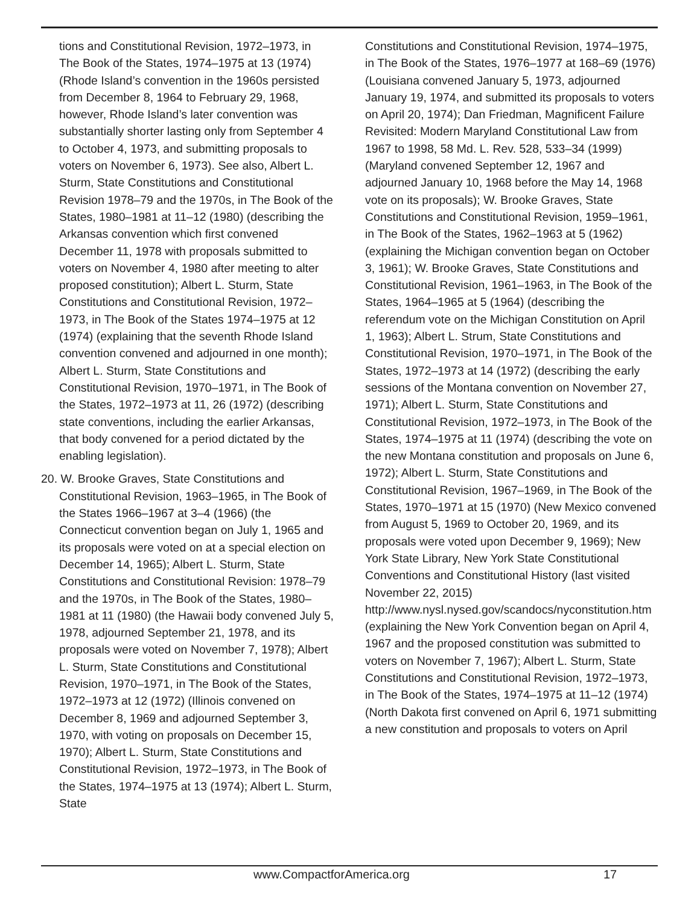tions and Constitutional Revision, 1972–1973, in The Book of the States, 1974–1975 at 13 (1974) (Rhode Island’s convention in the 1960s persisted from December 8, 1964 to February 29, 1968, however, Rhode Island’s later convention was substantially shorter lasting only from September 4 to October 4, 1973, and submitting proposals to voters on November 6, 1973). See also, Albert L. Sturm, State Constitutions and Constitutional Revision 1978–79 and the 1970s, in The Book of the States, 1980–1981 at 11–12 (1980) (describing the Arkansas convention which first convened December 11, 1978 with proposals submitted to voters on November 4, 1980 after meeting to alter proposed constitution); Albert L. Sturm, State Constitutions and Constitutional Revision, 1972–1973, in The Book of the States 1974–1975 at 12 (1974) (explaining that the seventh Rhode Island convention convened and adjourned in one month); Albert L. Sturm, State Constitutions and Constitutional Revision, 1970–1971, in The Book of the States, 1972–1973 at 11, 26 (1972) (describing state conventions, including the earlier Arkansas, that body convened for a period dictated by the enabling legislation).
20. W. Brooke Graves, State Constitutions and Constitutional Revision, 1963–1965, in The Book of the States 1966–1967 at 3–4 (1966) (the Connecticut convention began on July 1, 1965 and its proposals were voted on at a special election on December 14, 1965); Albert L. Sturm, State Constitutions and Constitutional Revision: 1978–79 and the 1970s, in The Book of the States, 1980–1981 at 11 (1980) (the Hawaii body convened July 5, 1978, adjourned September 21, 1978, and its proposals were voted on November 7, 1978); Albert L. Sturm, State Constitutions and Constitutional Revision, 1970–1971, in The Book of the States, 1972–1973 at 12 (1972) (Illinois convened on December 8, 1969 and adjourned September 3, 1970, with voting on proposals on December 15, 1970); Albert L. Sturm, State Constitutions and Constitutional Revision, 1972–1973, in The Book of the States, 1974–1975 at 13 (1974); Albert L. Sturm, State
Constitutions and Constitutional Revision, 1974–1975, in The Book of the States, 1976–1977 at 168–69 (1976) (Louisiana convened January 5, 1973, adjourned January 19, 1974, and submitted its proposals to voters on April 20, 1974); Dan Friedman, Magnificent Failure Revisited: Modern Maryland Constitutional Law from 1967 to 1998, 58 Md. L. Rev. 528, 533–34 (1999) (Maryland convened September 12, 1967 and adjourned January 10, 1968 before the May 14, 1968 vote on its proposals); W. Brooke Graves, State Constitutions and Constitutional Revision, 1959–1961, in The Book of the States, 1962–1963 at 5 (1962) (explaining the Michigan convention began on October 3, 1961); W. Brooke Graves, State Constitutions and Constitutional Revision, 1961–1963, in The Book of the States, 1964–1965 at 5 (1964) (describing the referendum vote on the Michigan Constitution on April 1, 1963); Albert L. Strum, State Constitutions and Constitutional Revision, 1970–1971, in The Book of the States, 1972–1973 at 14 (1972) (describing the early sessions of the Montana convention on November 27, 1971); Albert L. Sturm, State Constitutions and Constitutional Revision, 1972–1973, in The Book of the States, 1974–1975 at 11 (1974) (describing the vote on the new Montana constitution and proposals on June 6, 1972); Albert L. Sturm, State Constitutions and Constitutional Revision, 1967–1969, in The Book of the States, 1970–1971 at 15 (1970) (New Mexico convened from August 5, 1969 to October 20, 1969, and its proposals were voted upon December 9, 1969); New York State Library, New York State Constitutional Conventions and Constitutional History (last visited November 22, 2015) http://www.nysl.nysed.gov/scandocs/nyconstitution.htm (explaining the New York Convention began on April 4, 1967 and the proposed constitution was submitted to voters on November 7, 1967); Albert L. Sturm, State Constitutions and Constitutional Revision, 1972–1973, in The Book of the States, 1974–1975 at 11–12 (1974) (North Dakota first convened on April 6, 1971 submitting a new constitution and proposals to voters on April
www.CompactforAmerica.org 17